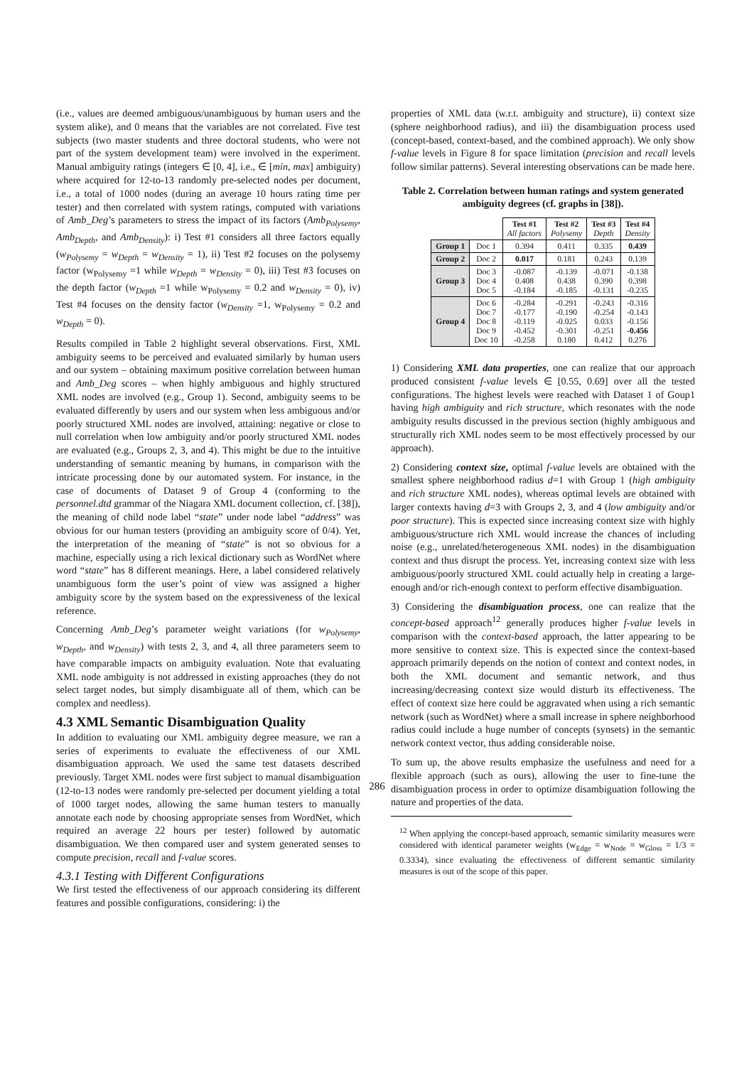(i.e., values are deemed ambiguous/unambiguous by human users and the system alike), and 0 means that the variables are not correlated. Five test subjects (two master students and three doctoral students, who were not part of the system development team) were involved in the experiment. Manual ambiguity ratings (integers ∈ [0, 4], i.e., ∈ [min, max] ambiguity) where acquired for 12-to-13 randomly pre-selected nodes per document, i.e., a total of 1000 nodes (during an average 10 hours rating time per tester) and then correlated with system ratings, computed with variations of Amb_Deg’s parameters to stress the impact of its factors (Amb<sub>Polysemy</sub>, Amb<sub>Depth</sub>, and Amb<sub>Density</sub>): i) Test #1 considers all three factors equally (w<sub>Polysemy</sub> = w<sub>Depth</sub> = w<sub>Density</sub> = 1), ii) Test #2 focuses on the polysemy factor (w<sub>Polysemy</sub> =1 while w<sub>Depth</sub> = w<sub>Density</sub> = 0), iii) Test #3 focuses on the depth factor (w<sub>Depth</sub> =1 while w<sub>Polysemy</sub> = 0.2 and w<sub>Density</sub> = 0), iv) Test #4 focuses on the density factor (w<sub>Density</sub> =1, w<sub>Polysemy</sub> = 0.2 and w<sub>Depth</sub> = 0).
Results compiled in Table 2 highlight several observations. First, XML ambiguity seems to be perceived and evaluated similarly by human users and our system – obtaining maximum positive correlation between human and Amb_Deg scores – when highly ambiguous and highly structured XML nodes are involved (e.g., Group 1). Second, ambiguity seems to be evaluated differently by users and our system when less ambiguous and/or poorly structured XML nodes are involved, attaining: negative or close to null correlation when low ambiguity and/or poorly structured XML nodes are evaluated (e.g., Groups 2, 3, and 4). This might be due to the intuitive understanding of semantic meaning by humans, in comparison with the intricate processing done by our automated system. For instance, in the case of documents of Dataset 9 of Group 4 (conforming to the personnel.dtd grammar of the Niagara XML document collection, cf. [38]), the meaning of child node label “state” under node label “address” was obvious for our human testers (providing an ambiguity score of 0/4). Yet, the interpretation of the meaning of “state” is not so obvious for a machine, especially using a rich lexical dictionary such as WordNet where word “state” has 8 different meanings. Here, a label considered relatively unambiguous form the user’s point of view was assigned a higher ambiguity score by the system based on the expressiveness of the lexical reference.
Concerning Amb_Deg’s parameter weight variations (for w<sub>Polysemy</sub>, w<sub>Depth</sub>, and w<sub>Density</sub>) with tests 2, 3, and 4, all three parameters seem to have comparable impacts on ambiguity evaluation. Note that evaluating XML node ambiguity is not addressed in existing approaches (they do not select target nodes, but simply disambiguate all of them, which can be complex and needless).
4.3 XML Semantic Disambiguation Quality
In addition to evaluating our XML ambiguity degree measure, we ran a series of experiments to evaluate the effectiveness of our XML disambiguation approach. We used the same test datasets described previously. Target XML nodes were first subject to manual disambiguation (12-to-13 nodes were randomly pre-selected per document yielding a total of 1000 target nodes, allowing the same human testers to manually annotate each node by choosing appropriate senses from WordNet, which required an average 22 hours per tester) followed by automatic disambiguation. We then compared user and system generated senses to compute precision, recall and f-value scores.
4.3.1 Testing with Different Configurations
We first tested the effectiveness of our approach considering its different features and possible configurations, considering: i) the
properties of XML data (w.r.t. ambiguity and structure), ii) context size (sphere neighborhood radius), and iii) the disambiguation process used (concept-based, context-based, and the combined approach). We only show f-value levels in Figure 8 for space limitation (precision and recall levels follow similar patterns). Several interesting observations can be made here.
Table 2. Correlation between human ratings and system generated ambiguity degrees (cf. graphs in [38]).
| | | Test #1 All factors | Test #2 Polysemy | Test #3 Depth | Test #4 Density |
| --- | --- | --- | --- | --- | --- |
| Group 1 | Doc 1 | 0.394 | 0.411 | 0.335 | 0.439 |
| Group 2 | Doc 2 | 0.017 | 0.181 | 0.243 | 0.139 |
| Group 3 | Doc 3 Doc 4 Doc 5 | -0.087 0.408 -0.184 | -0.139 0.438 -0.185 | -0.071 0.390 -0.131 | -0.138 0.398 -0.235 |
| Group 4 | Doc 6 Doc 7 Doc 8 Doc 9 Doc 10 | -0.284 -0.177 -0.119 -0.452 -0.258 | -0.291 -0.190 -0.025 -0.301 0.180 | -0.243 -0.254 0.033 -0.251 0.412 | -0.316 -0.143 -0.156 -0.456 0.276 |
1) Considering XML data properties, one can realize that our approach produced consistent f-value levels ∈ [0.55, 0.69] over all the tested configurations. The highest levels were reached with Dataset 1 of Goup1 having high ambiguity and rich structure, which resonates with the node ambiguity results discussed in the previous section (highly ambiguous and structurally rich XML nodes seem to be most effectively processed by our approach).
2) Considering context size, optimal f-value levels are obtained with the smallest sphere neighborhood radius d=1 with Group 1 (high ambiguity and rich structure XML nodes), whereas optimal levels are obtained with larger contexts having d=3 with Groups 2, 3, and 4 (low ambiguity and/or poor structure). This is expected since increasing context size with highly ambiguous/structure rich XML would increase the chances of including noise (e.g., unrelated/heterogeneous XML nodes) in the disambiguation context and thus disrupt the process. Yet, increasing context size with less ambiguous/poorly structured XML could actually help in creating a large-enough and/or rich-enough context to perform effective disambiguation.
3) Considering the disambiguation process, one can realize that the concept-based approach<sup>12</sup> generally produces higher f-value levels in comparison with the context-based approach, the latter appearing to be more sensitive to context size. This is expected since the context-based approach primarily depends on the notion of context and context nodes, in both the XML document and semantic network, and thus increasing/decreasing context size would disturb its effectiveness. The effect of context size here could be aggravated when using a rich semantic network (such as WordNet) where a small increase in sphere neighborhood radius could include a huge number of concepts (synsets) in the semantic network context vector, thus adding considerable noise.
To sum up, the above results emphasize the usefulness and need for a flexible approach (such as ours), allowing the user to fine-tune the disambiguation process in order to optimize disambiguation following the nature and properties of the data.
<sup>12</sup> When applying the concept-based approach, semantic similarity measures were considered with identical parameter weights (w<sub>Edge</sub> = w<sub>Node</sub> = w<sub>Gloss</sub> = 1/3 = 0.3334), since evaluating the effectiveness of different semantic similarity measures is out of the scope of this paper.
286